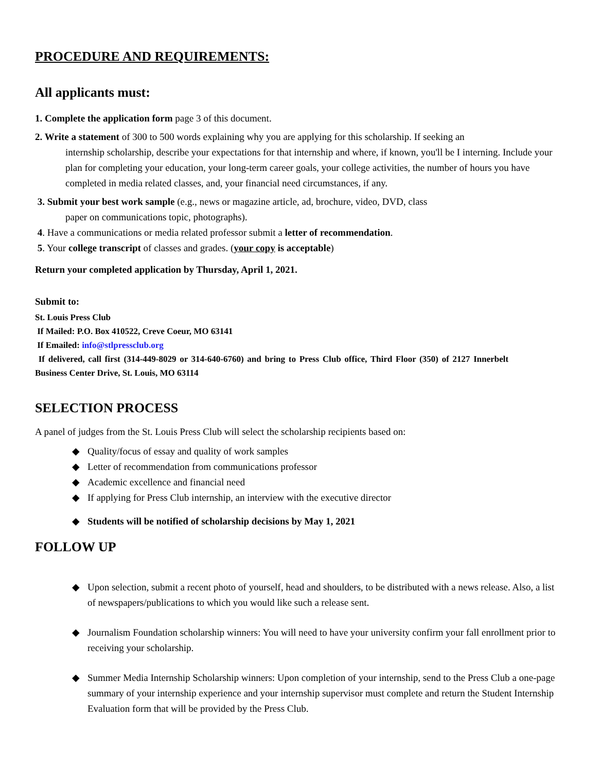PROCEDURE AND REQUIREMENTS:
All applicants must:
1. Complete the application form page 3 of this document.
2. Write a statement of 300 to 500 words explaining why you are applying for this scholarship. If seeking an
internship scholarship, describe your expectations for that internship and where, if known, you'll be I interning. Include your plan for completing your education, your long-term career goals, your college activities, the number of hours you have completed in media related classes, and, your financial need circumstances, if any.
3. Submit your best work sample (e.g., news or magazine article, ad, brochure, video, DVD, class
paper on communications topic, photographs).
4. Have a communications or media related professor submit a letter of recommendation.
5. Your college transcript of classes and grades. (your copy is acceptable)
Return your completed application by Thursday, April 1, 2021.
Submit to:
St. Louis Press Club
If Mailed: P.O. Box 410522, Creve Coeur, MO 63141
If Emailed: info@stlpressclub.org
If delivered, call first (314-449-8029 or 314-640-6760) and bring to Press Club office, Third Floor (350) of 2127 Innerbelt Business Center Drive, St. Louis, MO 63114
SELECTION PROCESS
A panel of judges from the St. Louis Press Club will select the scholarship recipients based on:
◆ Quality/focus of essay and quality of work samples
◆ Letter of recommendation from communications professor
◆ Academic excellence and financial need
◆ If applying for Press Club internship, an interview with the executive director
◆ Students will be notified of scholarship decisions by May 1, 2021
FOLLOW UP
◆ Upon selection, submit a recent photo of yourself, head and shoulders, to be distributed with a news release. Also, a list of newspapers/publications to which you would like such a release sent.
◆ Journalism Foundation scholarship winners: You will need to have your university confirm your fall enrollment prior to receiving your scholarship.
◆ Summer Media Internship Scholarship winners: Upon completion of your internship, send to the Press Club a one-page summary of your internship experience and your internship supervisor must complete and return the Student Internship Evaluation form that will be provided by the Press Club.